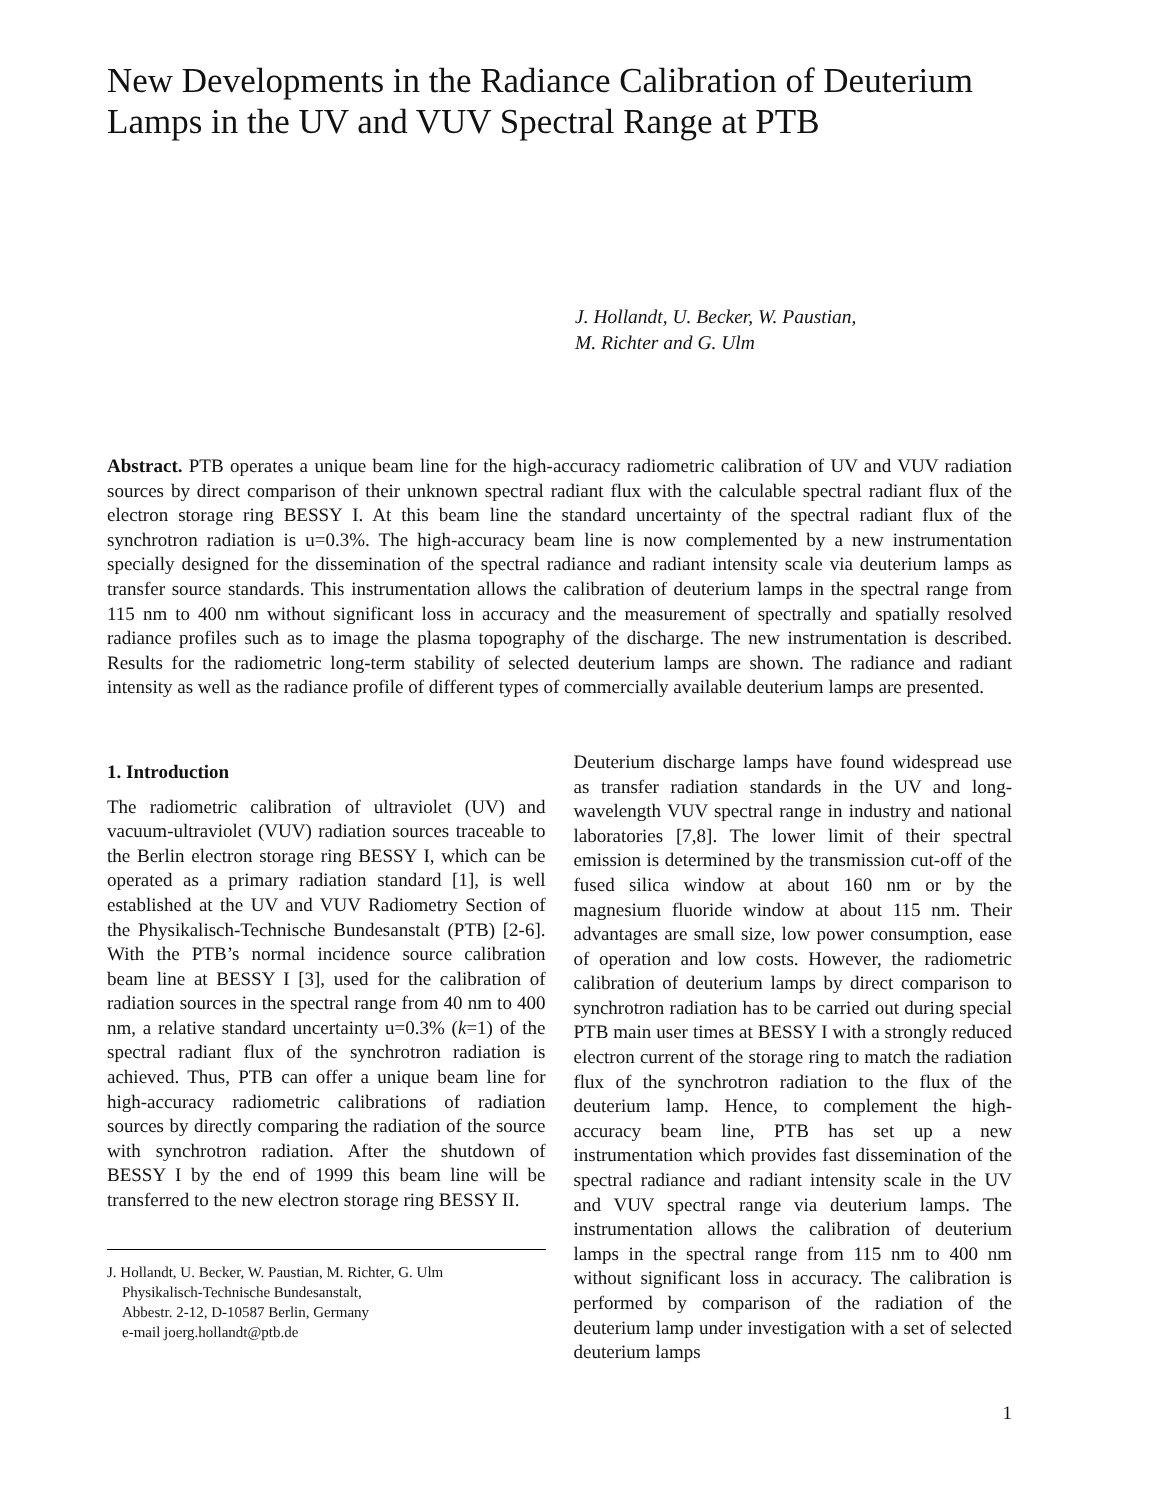New Developments in the Radiance Calibration of Deuterium Lamps in the UV and VUV Spectral Range at PTB
J. Hollandt, U. Becker, W. Paustian,
M. Richter and G. Ulm
Abstract. PTB operates a unique beam line for the high-accuracy radiometric calibration of UV and VUV radiation sources by direct comparison of their unknown spectral radiant flux with the calculable spectral radiant flux of the electron storage ring BESSY I. At this beam line the standard uncertainty of the spectral radiant flux of the synchrotron radiation is u=0.3%. The high-accuracy beam line is now complemented by a new instrumentation specially designed for the dissemination of the spectral radiance and radiant intensity scale via deuterium lamps as transfer source standards. This instrumentation allows the calibration of deuterium lamps in the spectral range from 115 nm to 400 nm without significant loss in accuracy and the measurement of spectrally and spatially resolved radiance profiles such as to image the plasma topography of the discharge. The new instrumentation is described. Results for the radiometric long-term stability of selected deuterium lamps are shown. The radiance and radiant intensity as well as the radiance profile of different types of commercially available deuterium lamps are presented.
1. Introduction
The radiometric calibration of ultraviolet (UV) and vacuum-ultraviolet (VUV) radiation sources traceable to the Berlin electron storage ring BESSY I, which can be operated as a primary radiation standard [1], is well established at the UV and VUV Radiometry Section of the Physikalisch-Technische Bundesanstalt (PTB) [2-6]. With the PTB’s normal incidence source calibration beam line at BESSY I [3], used for the calibration of radiation sources in the spectral range from 40 nm to 400 nm, a relative standard uncertainty u=0.3% (k=1) of the spectral radiant flux of the synchrotron radiation is achieved. Thus, PTB can offer a unique beam line for high-accuracy radiometric calibrations of radiation sources by directly comparing the radiation of the source with synchrotron radiation. After the shutdown of BESSY I by the end of 1999 this beam line will be transferred to the new electron storage ring BESSY II.
J. Hollandt, U. Becker, W. Paustian, M. Richter, G. Ulm
Physikalisch-Technische Bundesanstalt,
Abbestr. 2-12, D-10587 Berlin, Germany
e-mail joerg.hollandt@ptb.de
Deuterium discharge lamps have found widespread use as transfer radiation standards in the UV and long-wavelength VUV spectral range in industry and national laboratories [7,8]. The lower limit of their spectral emission is determined by the transmission cut-off of the fused silica window at about 160 nm or by the magnesium fluoride window at about 115 nm. Their advantages are small size, low power consumption, ease of operation and low costs. However, the radiometric calibration of deuterium lamps by direct comparison to synchrotron radiation has to be carried out during special PTB main user times at BESSY I with a strongly reduced electron current of the storage ring to match the radiation flux of the synchrotron radiation to the flux of the deuterium lamp. Hence, to complement the high-accuracy beam line, PTB has set up a new instrumentation which provides fast dissemination of the spectral radiance and radiant intensity scale in the UV and VUV spectral range via deuterium lamps. The instrumentation allows the calibration of deuterium lamps in the spectral range from 115 nm to 400 nm without significant loss in accuracy. The calibration is performed by comparison of the radiation of the deuterium lamp under investigation with a set of selected deuterium lamps
1